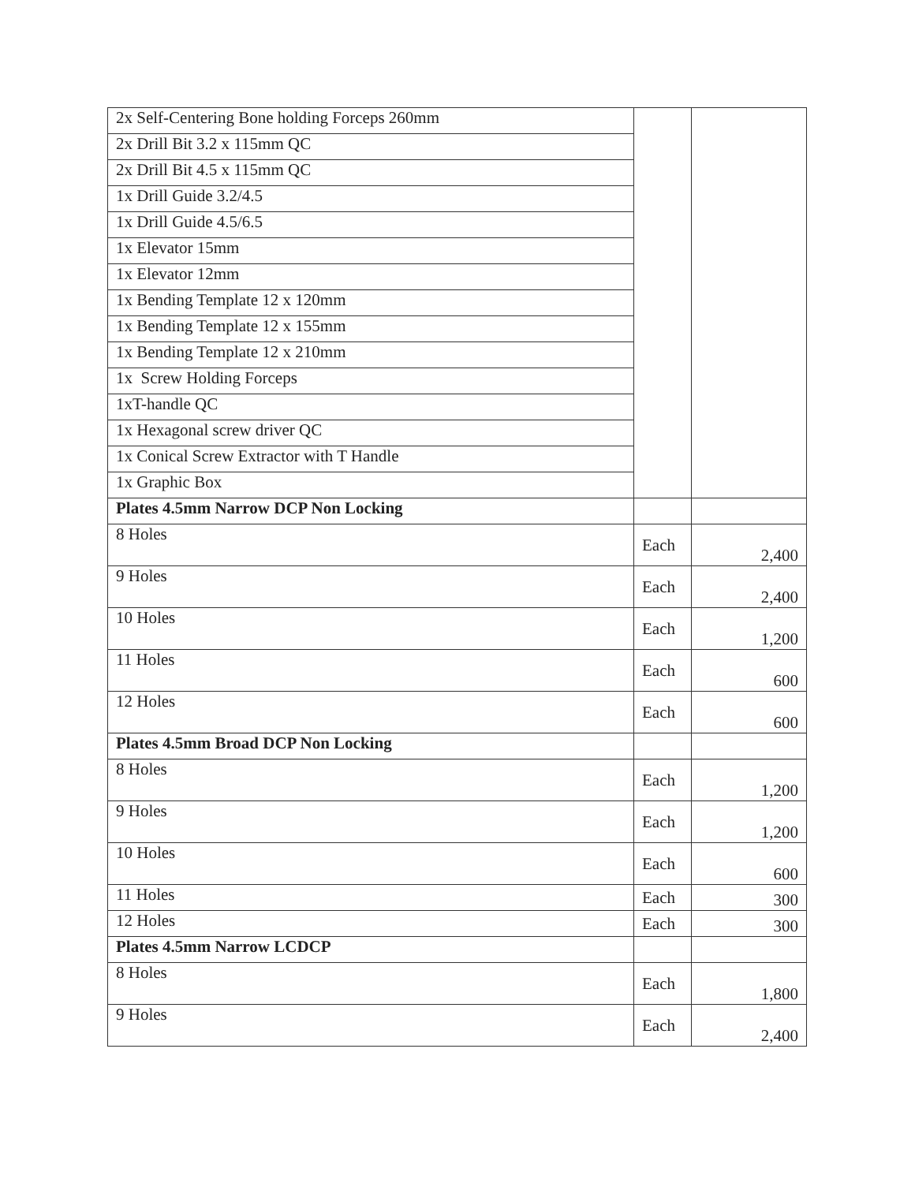| 2x Self-Centering Bone holding Forceps 260mm | | |
| 2x Drill Bit 3.2 x 115mm QC | | |
| 2x Drill Bit 4.5 x 115mm QC | | |
| 1x Drill Guide 3.2/4.5 | | |
| 1x Drill Guide 4.5/6.5 | | |
| 1x Elevator 15mm | | |
| 1x Elevator 12mm | | |
| 1x Bending Template 12 x 120mm | | |
| 1x Bending Template 12 x 155mm | | |
| 1x Bending Template 12 x 210mm | | |
| 1x Screw Holding Forceps | | |
| 1xT-handle QC | | |
| 1x Hexagonal screw driver QC | | |
| 1x Conical Screw Extractor with T Handle | | |
| 1x Graphic Box | | |
| Plates 4.5mm Narrow DCP Non Locking | | |
| 8 Holes | Each | 2,400 |
| 9 Holes | Each | 2,400 |
| 10 Holes | Each | 1,200 |
| 11 Holes | Each | 600 |
| 12 Holes | Each | 600 |
| Plates 4.5mm Broad DCP Non Locking | | |
| 8 Holes | Each | 1,200 |
| 9 Holes | Each | 1,200 |
| 10 Holes | Each | 600 |
| 11 Holes | Each | 300 |
| 12 Holes | Each | 300 |
| Plates 4.5mm Narrow LCDCP | | |
| 8 Holes | Each | 1,800 |
| 9 Holes | Each | 2,400 |